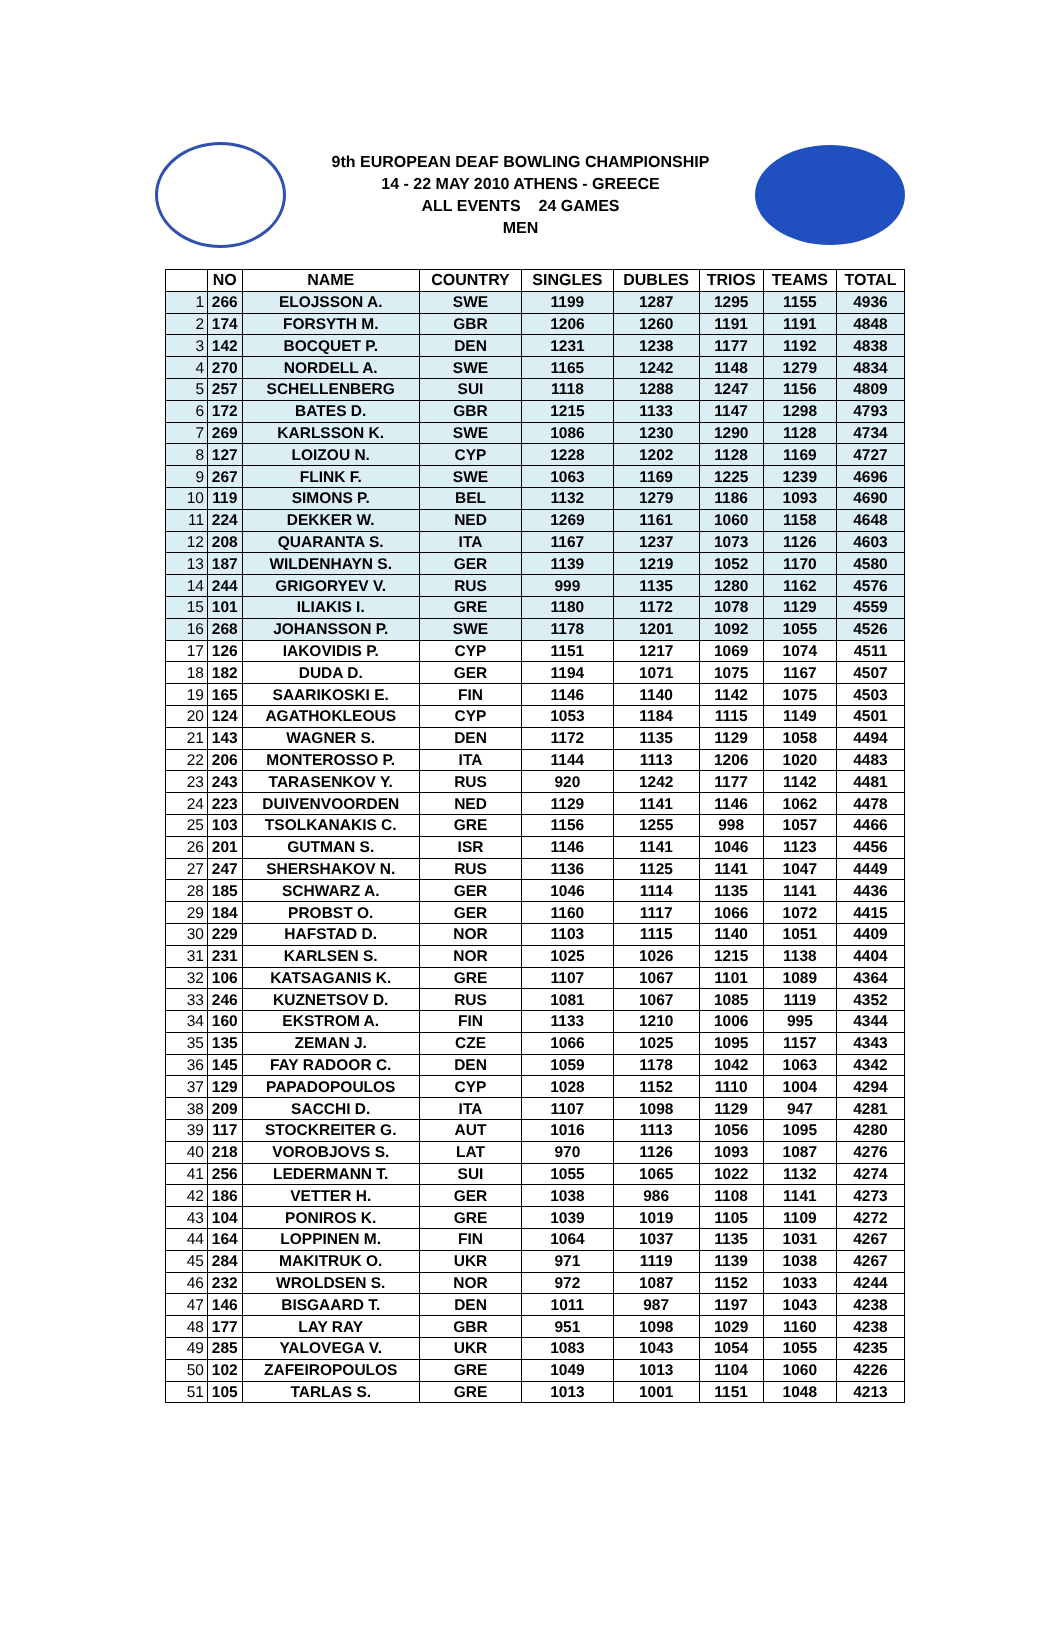9th EUROPEAN DEAF BOWLING CHAMPIONSHIP
14 - 22 MAY 2010 ATHENS - GREECE
ALL EVENTS 24 GAMES
MEN
| | NO | NAME | COUNTRY | SINGLES | DUBLES | TRIOS | TEAMS | TOTAL |
| --- | --- | --- | --- | --- | --- | --- | --- | --- |
| 1 | 266 | ELOJSSON A. | SWE | 1199 | 1287 | 1295 | 1155 | 4936 |
| 2 | 174 | FORSYTH M. | GBR | 1206 | 1260 | 1191 | 1191 | 4848 |
| 3 | 142 | BOCQUET P. | DEN | 1231 | 1238 | 1177 | 1192 | 4838 |
| 4 | 270 | NORDELL A. | SWE | 1165 | 1242 | 1148 | 1279 | 4834 |
| 5 | 257 | SCHELLENBERG | SUI | 1118 | 1288 | 1247 | 1156 | 4809 |
| 6 | 172 | BATES D. | GBR | 1215 | 1133 | 1147 | 1298 | 4793 |
| 7 | 269 | KARLSSON K. | SWE | 1086 | 1230 | 1290 | 1128 | 4734 |
| 8 | 127 | LOIZOU N. | CYP | 1228 | 1202 | 1128 | 1169 | 4727 |
| 9 | 267 | FLINK F. | SWE | 1063 | 1169 | 1225 | 1239 | 4696 |
| 10 | 119 | SIMONS P. | BEL | 1132 | 1279 | 1186 | 1093 | 4690 |
| 11 | 224 | DEKKER W. | NED | 1269 | 1161 | 1060 | 1158 | 4648 |
| 12 | 208 | QUARANTA S. | ITA | 1167 | 1237 | 1073 | 1126 | 4603 |
| 13 | 187 | WILDENHAYN S. | GER | 1139 | 1219 | 1052 | 1170 | 4580 |
| 14 | 244 | GRIGORYEV V. | RUS | 999 | 1135 | 1280 | 1162 | 4576 |
| 15 | 101 | ILIAKIS I. | GRE | 1180 | 1172 | 1078 | 1129 | 4559 |
| 16 | 268 | JOHANSSON P. | SWE | 1178 | 1201 | 1092 | 1055 | 4526 |
| 17 | 126 | IAKOVIDIS P. | CYP | 1151 | 1217 | 1069 | 1074 | 4511 |
| 18 | 182 | DUDA D. | GER | 1194 | 1071 | 1075 | 1167 | 4507 |
| 19 | 165 | SAARIKOSKI E. | FIN | 1146 | 1140 | 1142 | 1075 | 4503 |
| 20 | 124 | AGATHOKLEOUS | CYP | 1053 | 1184 | 1115 | 1149 | 4501 |
| 21 | 143 | WAGNER S. | DEN | 1172 | 1135 | 1129 | 1058 | 4494 |
| 22 | 206 | MONTEROSSO P. | ITA | 1144 | 1113 | 1206 | 1020 | 4483 |
| 23 | 243 | TARASENKOV Y. | RUS | 920 | 1242 | 1177 | 1142 | 4481 |
| 24 | 223 | DUIVENVOORDEN | NED | 1129 | 1141 | 1146 | 1062 | 4478 |
| 25 | 103 | TSOLKANAKIS C. | GRE | 1156 | 1255 | 998 | 1057 | 4466 |
| 26 | 201 | GUTMAN S. | ISR | 1146 | 1141 | 1046 | 1123 | 4456 |
| 27 | 247 | SHERSHAKOV N. | RUS | 1136 | 1125 | 1141 | 1047 | 4449 |
| 28 | 185 | SCHWARZ A. | GER | 1046 | 1114 | 1135 | 1141 | 4436 |
| 29 | 184 | PROBST O. | GER | 1160 | 1117 | 1066 | 1072 | 4415 |
| 30 | 229 | HAFSTAD D. | NOR | 1103 | 1115 | 1140 | 1051 | 4409 |
| 31 | 231 | KARLSEN S. | NOR | 1025 | 1026 | 1215 | 1138 | 4404 |
| 32 | 106 | KATSAGANIS K. | GRE | 1107 | 1067 | 1101 | 1089 | 4364 |
| 33 | 246 | KUZNETSOV D. | RUS | 1081 | 1067 | 1085 | 1119 | 4352 |
| 34 | 160 | EKSTROM A. | FIN | 1133 | 1210 | 1006 | 995 | 4344 |
| 35 | 135 | ZEMAN J. | CZE | 1066 | 1025 | 1095 | 1157 | 4343 |
| 36 | 145 | FAY RADOOR C. | DEN | 1059 | 1178 | 1042 | 1063 | 4342 |
| 37 | 129 | PAPADOPOULOS | CYP | 1028 | 1152 | 1110 | 1004 | 4294 |
| 38 | 209 | SACCHI D. | ITA | 1107 | 1098 | 1129 | 947 | 4281 |
| 39 | 117 | STOCKREITER G. | AUT | 1016 | 1113 | 1056 | 1095 | 4280 |
| 40 | 218 | VOROBJOVS S. | LAT | 970 | 1126 | 1093 | 1087 | 4276 |
| 41 | 256 | LEDERMANN T. | SUI | 1055 | 1065 | 1022 | 1132 | 4274 |
| 42 | 186 | VETTER H. | GER | 1038 | 986 | 1108 | 1141 | 4273 |
| 43 | 104 | PONIROS K. | GRE | 1039 | 1019 | 1105 | 1109 | 4272 |
| 44 | 164 | LOPPINEN M. | FIN | 1064 | 1037 | 1135 | 1031 | 4267 |
| 45 | 284 | MAKITRUK O. | UKR | 971 | 1119 | 1139 | 1038 | 4267 |
| 46 | 232 | WROLDSEN S. | NOR | 972 | 1087 | 1152 | 1033 | 4244 |
| 47 | 146 | BISGAARD T. | DEN | 1011 | 987 | 1197 | 1043 | 4238 |
| 48 | 177 | LAY RAY | GBR | 951 | 1098 | 1029 | 1160 | 4238 |
| 49 | 285 | YALOVEGA V. | UKR | 1083 | 1043 | 1054 | 1055 | 4235 |
| 50 | 102 | ZAFEIROPOULOS | GRE | 1049 | 1013 | 1104 | 1060 | 4226 |
| 51 | 105 | TARLAS S. | GRE | 1013 | 1001 | 1151 | 1048 | 4213 |